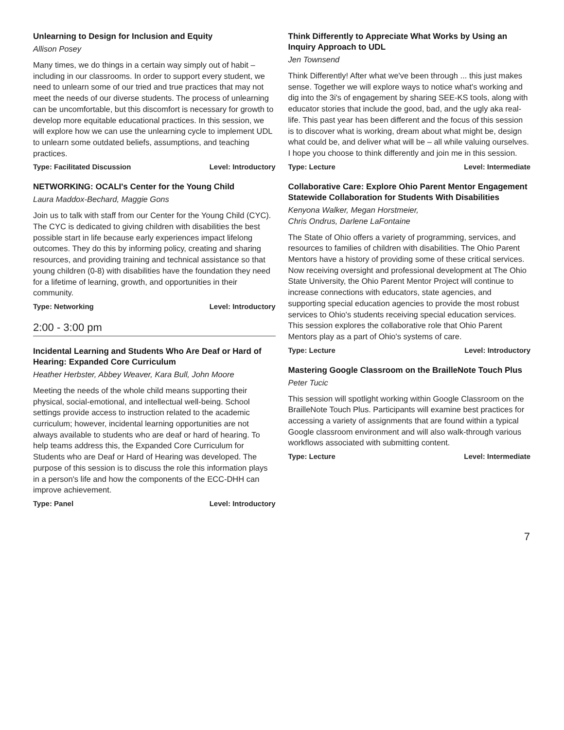Unlearning to Design for Inclusion and Equity
Allison Posey
Many times, we do things in a certain way simply out of habit – including in our classrooms. In order to support every student, we need to unlearn some of our tried and true practices that may not meet the needs of our diverse students. The process of unlearning can be uncomfortable, but this discomfort is necessary for growth to develop more equitable educational practices. In this session, we will explore how we can use the unlearning cycle to implement UDL to unlearn some outdated beliefs, assumptions, and teaching practices.
Type: Facilitated Discussion Level: Introductory
NETWORKING: OCALI's Center for the Young Child
Laura Maddox-Bechard, Maggie Gons
Join us to talk with staff from our Center for the Young Child (CYC). The CYC is dedicated to giving children with disabilities the best possible start in life because early experiences impact lifelong outcomes. They do this by informing policy, creating and sharing resources, and providing training and technical assistance so that young children (0-8) with disabilities have the foundation they need for a lifetime of learning, growth, and opportunities in their community.
Type: Networking Level: Introductory
2:00 - 3:00 pm
Incidental Learning and Students Who Are Deaf or Hard of Hearing: Expanded Core Curriculum
Heather Herbster, Abbey Weaver, Kara Bull, John Moore
Meeting the needs of the whole child means supporting their physical, social-emotional, and intellectual well-being. School settings provide access to instruction related to the academic curriculum; however, incidental learning opportunities are not always available to students who are deaf or hard of hearing. To help teams address this, the Expanded Core Curriculum for Students who are Deaf or Hard of Hearing was developed. The purpose of this session is to discuss the role this information plays in a person's life and how the components of the ECC-DHH can improve achievement.
Type: Panel Level: Introductory
Think Differently to Appreciate What Works by Using an Inquiry Approach to UDL
Jen Townsend
Think Differently! After what we've been through ... this just makes sense. Together we will explore ways to notice what's working and dig into the 3i's of engagement by sharing SEE-KS tools, along with educator stories that include the good, bad, and the ugly aka real-life. This past year has been different and the focus of this session is to discover what is working, dream about what might be, design what could be, and deliver what will be – all while valuing ourselves. I hope you choose to think differently and join me in this session.
Type: Lecture Level: Intermediate
Collaborative Care: Explore Ohio Parent Mentor Engagement Statewide Collaboration for Students With Disabilities
Kenyona Walker, Megan Horstmeier,
Chris Ondrus, Darlene LaFontaine
The State of Ohio offers a variety of programming, services, and resources to families of children with disabilities. The Ohio Parent Mentors have a history of providing some of these critical services. Now receiving oversight and professional development at The Ohio State University, the Ohio Parent Mentor Project will continue to increase connections with educators, state agencies, and supporting special education agencies to provide the most robust services to Ohio's students receiving special education services. This session explores the collaborative role that Ohio Parent Mentors play as a part of Ohio's systems of care.
Type: Lecture Level: Introductory
Mastering Google Classroom on the BrailleNote Touch Plus
Peter Tucic
This session will spotlight working within Google Classroom on the BrailleNote Touch Plus. Participants will examine best practices for accessing a variety of assignments that are found within a typical Google classroom environment and will also walk-through various workflows associated with submitting content.
Type: Lecture Level: Intermediate
7